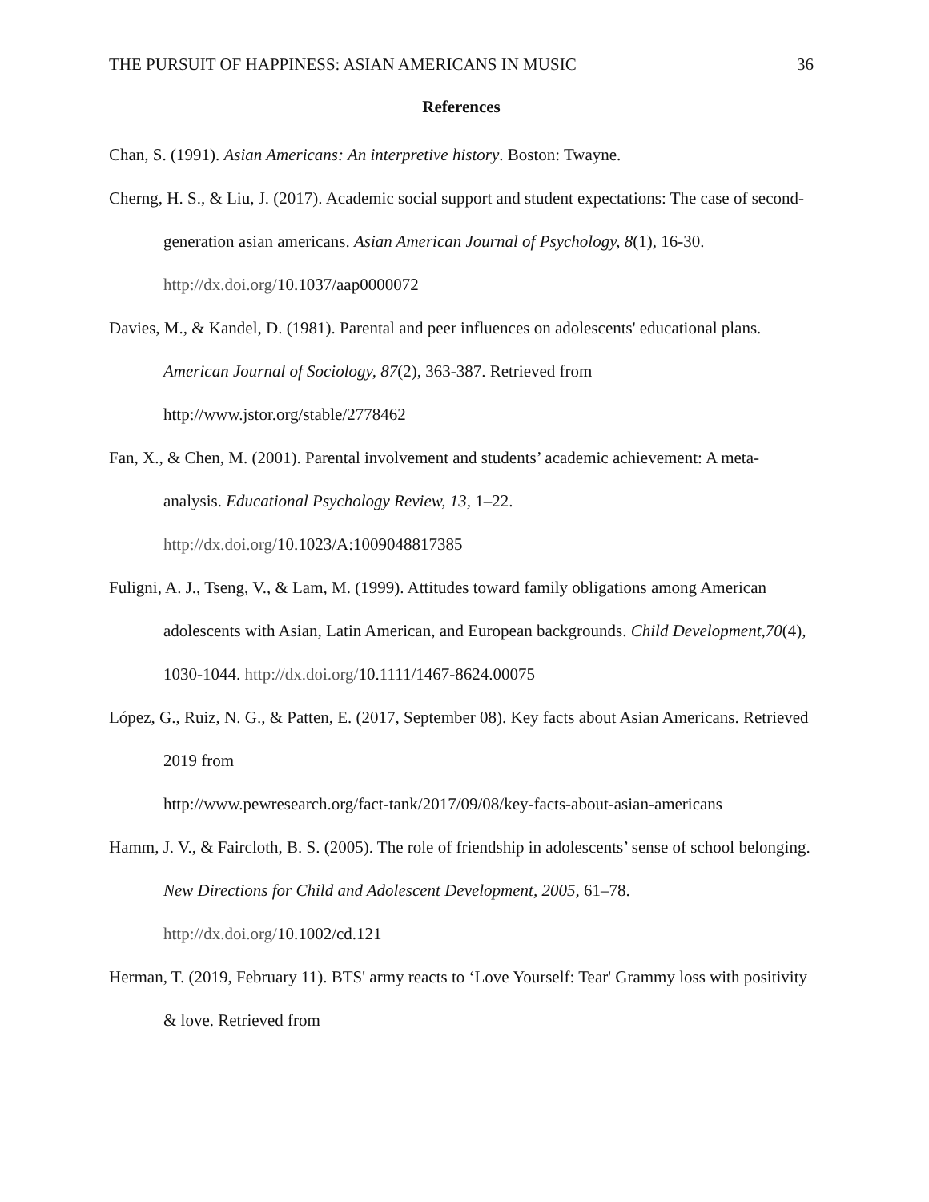THE PURSUIT OF HAPPINESS: ASIAN AMERICANS IN MUSIC 36
References
Chan, S. (1991). Asian Americans: An interpretive history. Boston: Twayne.
Cherng, H. S., & Liu, J. (2017). Academic social support and student expectations: The case of second-generation asian americans. Asian American Journal of Psychology, 8(1), 16-30. http://dx.doi.org/10.1037/aap0000072
Davies, M., & Kandel, D. (1981). Parental and peer influences on adolescents' educational plans. American Journal of Sociology, 87(2), 363-387. Retrieved from http://www.jstor.org/stable/2778462
Fan, X., & Chen, M. (2001). Parental involvement and students’ academic achievement: A meta-analysis. Educational Psychology Review, 13, 1–22. http://dx.doi.org/10.1023/A:1009048817385
Fuligni, A. J., Tseng, V., & Lam, M. (1999). Attitudes toward family obligations among American adolescents with Asian, Latin American, and European backgrounds. Child Development,70(4), 1030-1044. http://dx.doi.org/10.1111/1467-8624.00075
López, G., Ruiz, N. G., & Patten, E. (2017, September 08). Key facts about Asian Americans. Retrieved 2019 from
http://www.pewresearch.org/fact-tank/2017/09/08/key-facts-about-asian-americans
Hamm, J. V., & Faircloth, B. S. (2005). The role of friendship in adolescents’ sense of school belonging. New Directions for Child and Adolescent Development, 2005, 61–78. http://dx.doi.org/10.1002/cd.121
Herman, T. (2019, February 11). BTS' army reacts to ‘Love Yourself: Tear' Grammy loss with positivity & love. Retrieved from